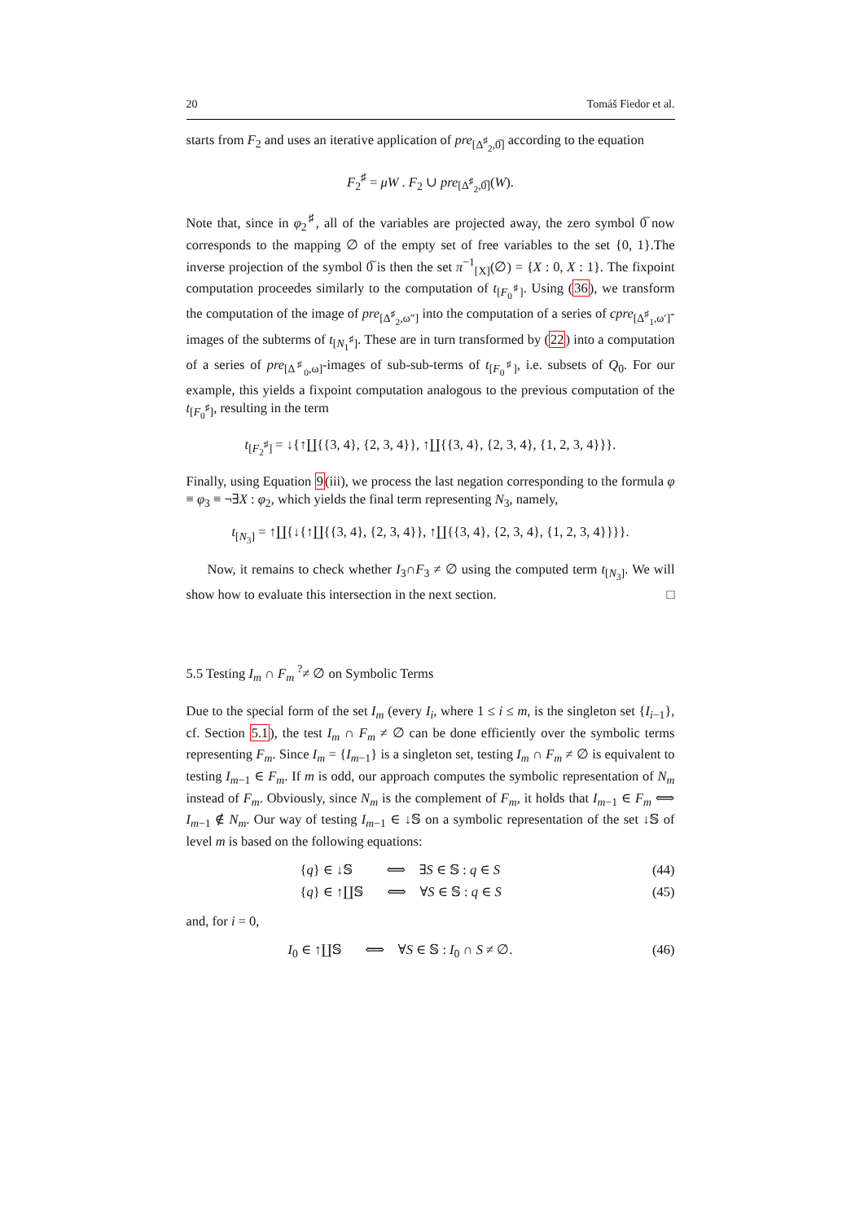20 Tomáš Fiedor et al.
starts from F<sub>2</sub> and uses an iterative application of pre<sub>[Δ<sup>♯</sup><sub>2</sub>,0̅]</sub> according to the equation
F<sub>2</sub><sup>♯</sup> = μW . F<sub>2</sub> ∪ pre<sub>[Δ<sup>♯</sup><sub>2</sub>,0̅]</sub>(W).
Note that, since in φ<sub>2</sub><sup>♯</sup>, all of the variables are projected away, the zero symbol 0̅ now corresponds to the mapping ∅ of the empty set of free variables to the set {0, 1}.The inverse projection of the symbol 0̅ is then the set π<sup>−1</sup><sub>[X]</sub>(∅) = {X : 0, X : 1}. The fixpoint computation proceedes similarly to the computation of t<sub>[F<sub>0</sub><sup>♯</sup>]</sub>. Using (36), we transform the computation of the image of pre<sub>[Δ<sup>♯</sup><sub>2</sub>,ω″]</sub> into the computation of a series of cpre<sub>[Δ<sup>♯</sup><sub>1</sub>,ω′]</sub>-images of the subterms of t<sub>[N<sub>1</sub><sup>♯</sup>]</sub>. These are in turn transformed by (22) into a computation of a series of pre<sub>[Δ<sup>♯</sup><sub>0</sub>,ω]</sub>-images of sub-sub-terms of t<sub>[F<sub>0</sub><sup>♯</sup>]</sub>, i.e. subsets of Q<sub>0</sub>. For our example, this yields a fixpoint computation analogous to the previous computation of the t<sub>[F<sub>0</sub><sup>♯</sup>]</sub>, resulting in the term
t<sub>[F<sub>2</sub><sup>♯</sup>]</sub> = ↓{↑∐{{3, 4}, {2, 3, 4}}, ↑∐{{3, 4}, {2, 3, 4}, {1, 2, 3, 4}}}.
Finally, using Equation 9(iii), we process the last negation corresponding to the formula φ ≡ φ<sub>3</sub> ≡ ¬∃X : φ<sub>2</sub>, which yields the final term representing N<sub>3</sub>, namely,
t<sub>[N<sub>3</sub>]</sub> = ↑∐{↓{↑∐{{3, 4}, {2, 3, 4}}, ↑∐{{3, 4}, {2, 3, 4}, {1, 2, 3, 4}}}}.
Now, it remains to check whether I<sub>3</sub>∩F<sub>3</sub> ≠ ∅ using the computed term t<sub>[N<sub>3</sub>]</sub>. We will show how to evaluate this intersection in the next section. □
5.5 Testing I<sub>m</sub> ∩ F<sub>m</sub> <sup>?</sup>≠ ∅ on Symbolic Terms
Due to the special form of the set I<sub>m</sub> (every I<sub>i</sub>, where 1 ≤ i ≤ m, is the singleton set {I<sub>i−1</sub>}, cf. Section 5.1), the test I<sub>m</sub> ∩ F<sub>m</sub> ≠ ∅ can be done efficiently over the symbolic terms representing F<sub>m</sub>. Since I<sub>m</sub> = {I<sub>m−1</sub>} is a singleton set, testing I<sub>m</sub> ∩ F<sub>m</sub> ≠ ∅ is equivalent to testing I<sub>m−1</sub> ∈ F<sub>m</sub>. If m is odd, our approach computes the symbolic representation of N<sub>m</sub> instead of F<sub>m</sub>. Obviously, since N<sub>m</sub> is the complement of F<sub>m</sub>, it holds that I<sub>m−1</sub> ∈ F<sub>m</sub> ⟺ I<sub>m−1</sub> ∉ N<sub>m</sub>. Our way of testing I<sub>m−1</sub> ∈ ↓𝕊 on a symbolic representation of the set ↓𝕊 of level m is based on the following equations:
{q} ∈ ↓𝕊 ⟺ ∃S ∈ 𝕊 : q ∈ S (44)
{q} ∈ ↑∐𝕊 ⟺ ∀S ∈ 𝕊 : q ∈ S (45)
and, for i = 0,
I<sub>0</sub> ∈ ↑∐𝕊 ⟺ ∀S ∈ 𝕊 : I<sub>0</sub> ∩ S ≠ ∅. (46)